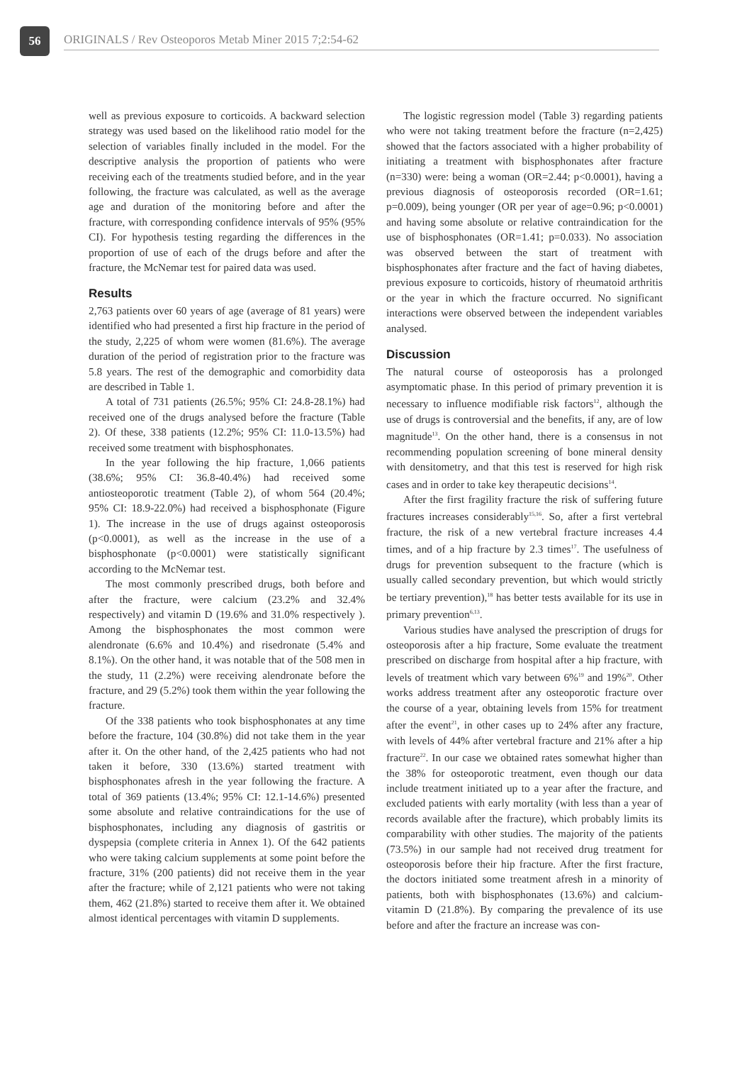56
ORIGINALS / Rev Osteoporos Metab Miner 2015 7;2:54-62
well as previous exposure to corticoids. A backward selection strategy was used based on the likelihood ratio model for the selection of variables finally included in the model. For the descriptive analysis the proportion of patients who were receiving each of the treatments studied before, and in the year following, the fracture was calculated, as well as the average age and duration of the monitoring before and after the fracture, with corresponding confidence intervals of 95% (95% CI). For hypothesis testing regarding the differences in the proportion of use of each of the drugs before and after the fracture, the McNemar test for paired data was used.
Results
2,763 patients over 60 years of age (average of 81 years) were identified who had presented a first hip fracture in the period of the study, 2,225 of whom were women (81.6%). The average duration of the period of registration prior to the fracture was 5.8 years. The rest of the demographic and comorbidity data are described in Table 1.
A total of 731 patients (26.5%; 95% CI: 24.8-28.1%) had received one of the drugs analysed before the fracture (Table 2). Of these, 338 patients (12.2%; 95% CI: 11.0-13.5%) had received some treatment with bisphosphonates.
In the year following the hip fracture, 1,066 patients (38.6%; 95% CI: 36.8-40.4%) had received some antiosteoporotic treatment (Table 2), of whom 564 (20.4%; 95% CI: 18.9-22.0%) had received a bisphosphonate (Figure 1). The increase in the use of drugs against osteoporosis (p<0.0001), as well as the increase in the use of a bisphosphonate (p<0.0001) were statistically significant according to the McNemar test.
The most commonly prescribed drugs, both before and after the fracture, were calcium (23.2% and 32.4% respectively) and vitamin D (19.6% and 31.0% respectively ). Among the bisphosphonates the most common were alendronate (6.6% and 10.4%) and risedronate (5.4% and 8.1%). On the other hand, it was notable that of the 508 men in the study, 11 (2.2%) were receiving alendronate before the fracture, and 29 (5.2%) took them within the year following the fracture.
Of the 338 patients who took bisphosphonates at any time before the fracture, 104 (30.8%) did not take them in the year after it. On the other hand, of the 2,425 patients who had not taken it before, 330 (13.6%) started treatment with bisphosphonates afresh in the year following the fracture. A total of 369 patients (13.4%; 95% CI: 12.1-14.6%) presented some absolute and relative contraindications for the use of bisphosphonates, including any diagnosis of gastritis or dyspepsia (complete criteria in Annex 1). Of the 642 patients who were taking calcium supplements at some point before the fracture, 31% (200 patients) did not receive them in the year after the fracture; while of 2,121 patients who were not taking them, 462 (21.8%) started to receive them after it. We obtained almost identical percentages with vitamin D supplements.
The logistic regression model (Table 3) regarding patients who were not taking treatment before the fracture (n=2,425) showed that the factors associated with a higher probability of initiating a treatment with bisphosphonates after fracture (n=330) were: being a woman (OR=2.44; p<0.0001), having a previous diagnosis of osteoporosis recorded (OR=1.61; p=0.009), being younger (OR per year of age=0.96; p<0.0001) and having some absolute or relative contraindication for the use of bisphosphonates (OR=1.41; p=0.033). No association was observed between the start of treatment with bisphosphonates after fracture and the fact of having diabetes, previous exposure to corticoids, history of rheumatoid arthritis or the year in which the fracture occurred. No significant interactions were observed between the independent variables analysed.
Discussion
The natural course of osteoporosis has a prolonged asymptomatic phase. In this period of primary prevention it is necessary to influence modifiable risk factors<sup>12</sup>, although the use of drugs is controversial and the benefits, if any, are of low magnitude<sup>13</sup>. On the other hand, there is a consensus in not recommending population screening of bone mineral density with densitometry, and that this test is reserved for high risk cases and in order to take key therapeutic decisions<sup>14</sup>.
After the first fragility fracture the risk of suffering future fractures increases considerably<sup>15,16</sup>. So, after a first vertebral fracture, the risk of a new vertebral fracture increases 4.4 times, and of a hip fracture by 2.3 times<sup>17</sup>. The usefulness of drugs for prevention subsequent to the fracture (which is usually called secondary prevention, but which would strictly be tertiary prevention),<sup>18</sup> has better tests available for its use in primary prevention<sup>6,13</sup>.
Various studies have analysed the prescription of drugs for osteoporosis after a hip fracture, Some evaluate the treatment prescribed on discharge from hospital after a hip fracture, with levels of treatment which vary between 6%<sup>19</sup> and 19%<sup>20</sup>. Other works address treatment after any osteoporotic fracture over the course of a year, obtaining levels from 15% for treatment after the event<sup>21</sup>, in other cases up to 24% after any fracture, with levels of 44% after vertebral fracture and 21% after a hip fracture<sup>22</sup>. In our case we obtained rates somewhat higher than the 38% for osteoporotic treatment, even though our data include treatment initiated up to a year after the fracture, and excluded patients with early mortality (with less than a year of records available after the fracture), which probably limits its comparability with other studies. The majority of the patients (73.5%) in our sample had not received drug treatment for osteoporosis before their hip fracture. After the first fracture, the doctors initiated some treatment afresh in a minority of patients, both with bisphosphonates (13.6%) and calcium-vitamin D (21.8%). By comparing the prevalence of its use before and after the fracture an increase was con-